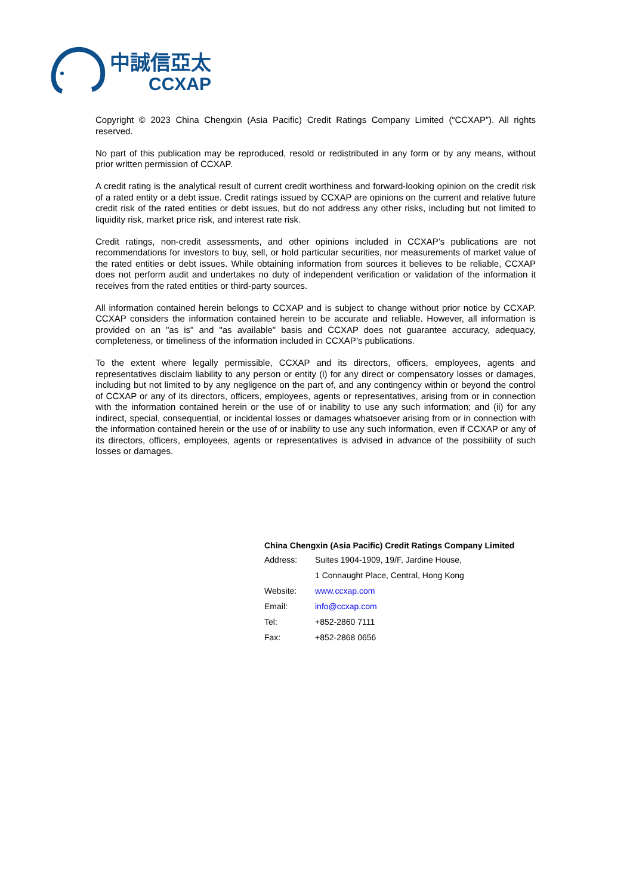中誠信亞太
CCXAP
Copyright © 2023 China Chengxin (Asia Pacific) Credit Ratings Company Limited (“CCXAP”). All rights reserved.
No part of this publication may be reproduced, resold or redistributed in any form or by any means, without prior written permission of CCXAP.
A credit rating is the analytical result of current credit worthiness and forward-looking opinion on the credit risk of a rated entity or a debt issue. Credit ratings issued by CCXAP are opinions on the current and relative future credit risk of the rated entities or debt issues, but do not address any other risks, including but not limited to liquidity risk, market price risk, and interest rate risk.
Credit ratings, non-credit assessments, and other opinions included in CCXAP’s publications are not recommendations for investors to buy, sell, or hold particular securities, nor measurements of market value of the rated entities or debt issues. While obtaining information from sources it believes to be reliable, CCXAP does not perform audit and undertakes no duty of independent verification or validation of the information it receives from the rated entities or third-party sources.
All information contained herein belongs to CCXAP and is subject to change without prior notice by CCXAP. CCXAP considers the information contained herein to be accurate and reliable. However, all information is provided on an "as is" and "as available" basis and CCXAP does not guarantee accuracy, adequacy, completeness, or timeliness of the information included in CCXAP’s publications.
To the extent where legally permissible, CCXAP and its directors, officers, employees, agents and representatives disclaim liability to any person or entity (i) for any direct or compensatory losses or damages, including but not limited to by any negligence on the part of, and any contingency within or beyond the control of CCXAP or any of its directors, officers, employees, agents or representatives, arising from or in connection with the information contained herein or the use of or inability to use any such information; and (ii) for any indirect, special, consequential, or incidental losses or damages whatsoever arising from or in connection with the information contained herein or the use of or inability to use any such information, even if CCXAP or any of its directors, officers, employees, agents or representatives is advised in advance of the possibility of such losses or damages.
China Chengxin (Asia Pacific) Credit Ratings Company Limited
| Address: | Suites 1904-1909, 19/F, Jardine House, |
| | 1 Connaught Place, Central, Hong Kong |
| Website: | www.ccxap.com |
| Email: | info@ccxap.com |
| Tel: | +852-2860 7111 |
| Fax: | +852-2868 0656 |